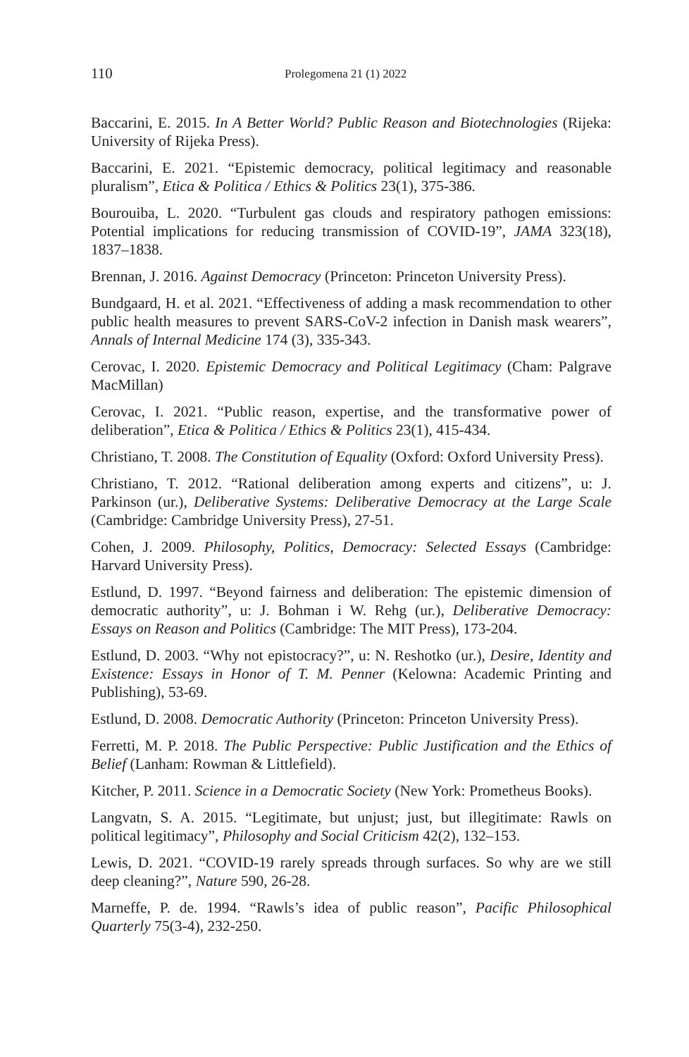110 Prolegomena 21 (1) 2022
Baccarini, E. 2015. In A Better World? Public Reason and Biotechnologies (Rijeka: University of Rijeka Press).
Baccarini, E. 2021. “Epistemic democracy, political legitimacy and reasonable pluralism”, Etica & Politica / Ethics & Politics 23(1), 375-386.
Bourouiba, L. 2020. “Turbulent gas clouds and respiratory pathogen emissions: Potential implications for reducing transmission of COVID-19”, JAMA 323(18), 1837–1838.
Brennan, J. 2016. Against Democracy (Princeton: Princeton University Press).
Bundgaard, H. et al. 2021. “Effectiveness of adding a mask recommendation to other public health measures to prevent SARS-CoV-2 infection in Danish mask wearers”, Annals of Internal Medicine 174 (3), 335-343.
Cerovac, I. 2020. Epistemic Democracy and Political Legitimacy (Cham: Palgrave MacMillan)
Cerovac, I. 2021. “Public reason, expertise, and the transformative power of deliberation”, Etica & Politica / Ethics & Politics 23(1), 415-434.
Christiano, T. 2008. The Constitution of Equality (Oxford: Oxford University Press).
Christiano, T. 2012. “Rational deliberation among experts and citizens”, u: J. Parkinson (ur.), Deliberative Systems: Deliberative Democracy at the Large Scale (Cambridge: Cambridge University Press), 27-51.
Cohen, J. 2009. Philosophy, Politics, Democracy: Selected Essays (Cambridge: Harvard University Press).
Estlund, D. 1997. “Beyond fairness and deliberation: The epistemic dimension of democratic authority”, u: J. Bohman i W. Rehg (ur.), Deliberative Democracy: Essays on Reason and Politics (Cambridge: The MIT Press), 173-204.
Estlund, D. 2003. “Why not epistocracy?”, u: N. Reshotko (ur.), Desire, Identity and Existence: Essays in Honor of T. M. Penner (Kelowna: Academic Printing and Publishing), 53-69.
Estlund, D. 2008. Democratic Authority (Princeton: Princeton University Press).
Ferretti, M. P. 2018. The Public Perspective: Public Justification and the Ethics of Belief (Lanham: Rowman & Littlefield).
Kitcher, P. 2011. Science in a Democratic Society (New York: Prometheus Books).
Langvatn, S. A. 2015. “Legitimate, but unjust; just, but illegitimate: Rawls on political legitimacy”, Philosophy and Social Criticism 42(2), 132–153.
Lewis, D. 2021. “COVID-19 rarely spreads through surfaces. So why are we still deep cleaning?”, Nature 590, 26-28.
Marneffe, P. de. 1994. “Rawls’s idea of public reason”, Pacific Philosophical Quarterly 75(3-4), 232-250.